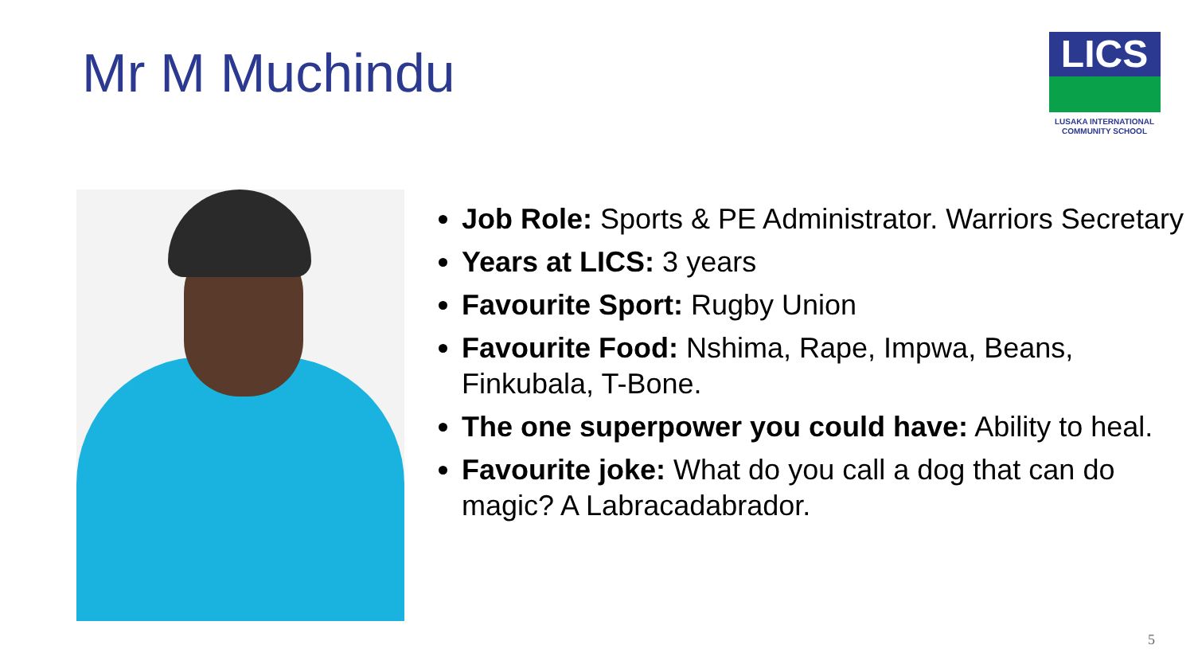Mr M Muchindu
LICS
LUSAKA INTERNATIONAL
COMMUNITY SCHOOL
Job Role: Sports & PE Administrator. Warriors Secretary
Years at LICS: 3 years
Favourite Sport: Rugby Union
Favourite Food: Nshima, Rape, Impwa, Beans, Finkubala, T-Bone.
The one superpower you could have: Ability to heal.
Favourite joke: What do you call a dog that can do magic? A Labracadabrador.
5